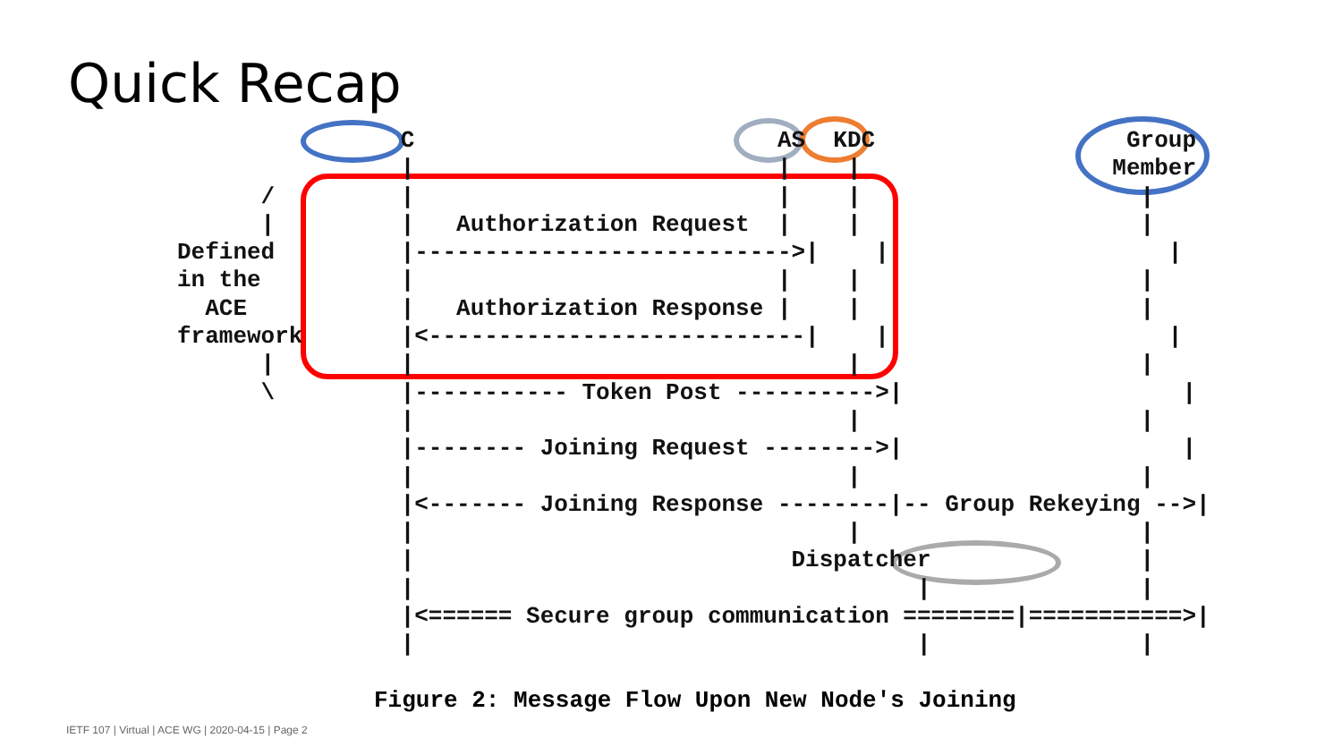Quick Recap
                C                          AS  KDC                  Group
                |                          |    |                  Member
      /         |                          |    |                    |
      |         |   Authorization Request  |    |                    |
Defined         |--------------------------->|    |                    |
in the          |                          |    |                    |
  ACE           |   Authorization Response |    |                    |
framework       |<---------------------------|    |                    |
      |         |                               |                    |
      \         |----------- Token Post ---------->|                    |
                |                               |                    |
                |-------- Joining Request -------->|                    |
                |                               |                    |
                |<------- Joining Response --------|-- Group Rekeying -->|
                |                               |                    |
                |                           Dispatcher               |
                |                                    |               |
                |<====== Secure group communication ========|===========>|
                |                                    |               |
Figure 2: Message Flow Upon New Node's Joining
IETF 107 | Virtual | ACE WG | 2020-04-15 | Page 2